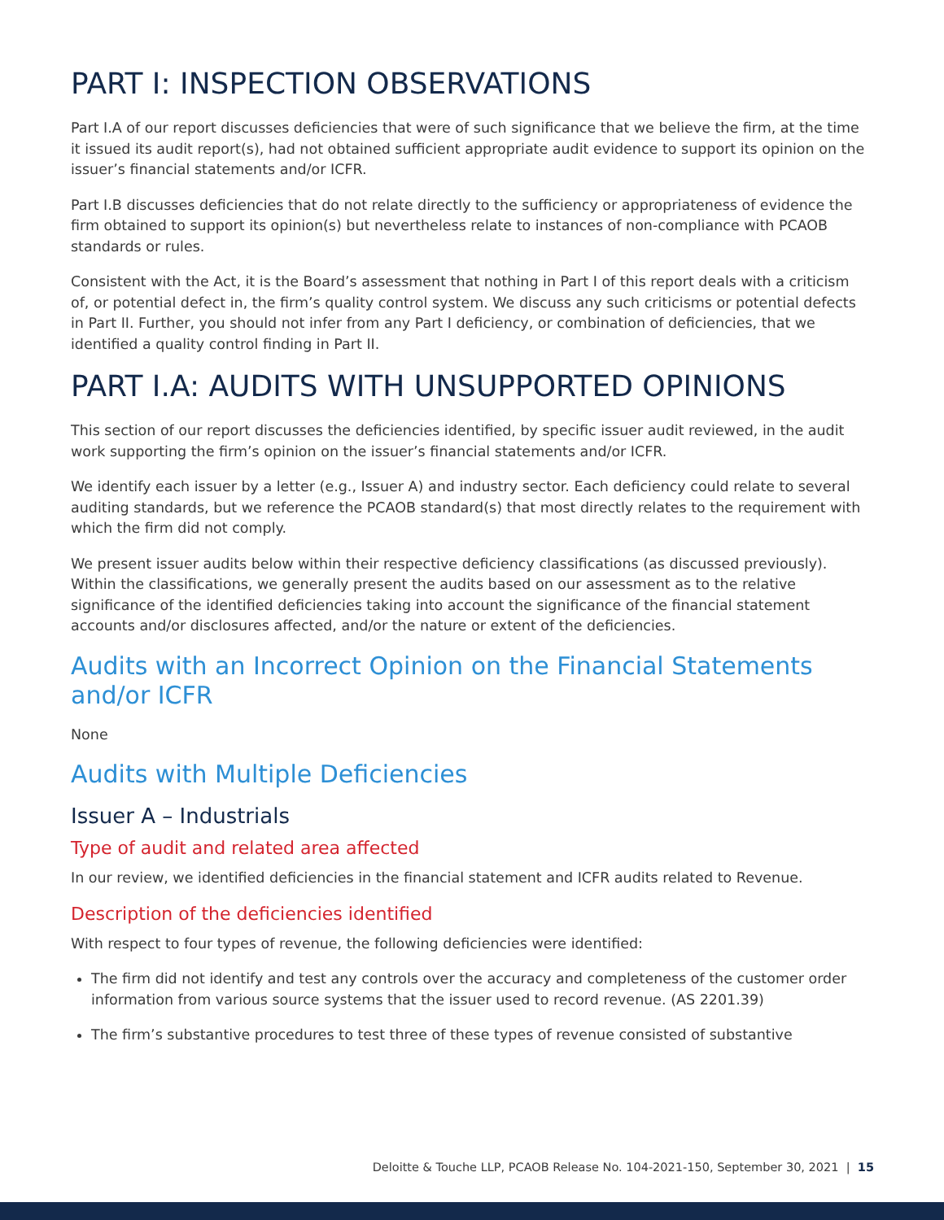PART I: INSPECTION OBSERVATIONS
Part I.A of our report discusses deficiencies that were of such significance that we believe the firm, at the time it issued its audit report(s), had not obtained sufficient appropriate audit evidence to support its opinion on the issuer’s financial statements and/or ICFR.
Part I.B discusses deficiencies that do not relate directly to the sufficiency or appropriateness of evidence the firm obtained to support its opinion(s) but nevertheless relate to instances of non-compliance with PCAOB standards or rules.
Consistent with the Act, it is the Board’s assessment that nothing in Part I of this report deals with a criticism of, or potential defect in, the firm’s quality control system. We discuss any such criticisms or potential defects in Part II. Further, you should not infer from any Part I deficiency, or combination of deficiencies, that we identified a quality control finding in Part II.
PART I.A: AUDITS WITH UNSUPPORTED OPINIONS
This section of our report discusses the deficiencies identified, by specific issuer audit reviewed, in the audit work supporting the firm’s opinion on the issuer’s financial statements and/or ICFR.
We identify each issuer by a letter (e.g., Issuer A) and industry sector. Each deficiency could relate to several auditing standards, but we reference the PCAOB standard(s) that most directly relates to the requirement with which the firm did not comply.
We present issuer audits below within their respective deficiency classifications (as discussed previously). Within the classifications, we generally present the audits based on our assessment as to the relative significance of the identified deficiencies taking into account the significance of the financial statement accounts and/or disclosures affected, and/or the nature or extent of the deficiencies.
Audits with an Incorrect Opinion on the Financial Statements and/or ICFR
None
Audits with Multiple Deficiencies
Issuer A – Industrials
Type of audit and related area affected
In our review, we identified deficiencies in the financial statement and ICFR audits related to Revenue.
Description of the deficiencies identified
With respect to four types of revenue, the following deficiencies were identified:
The firm did not identify and test any controls over the accuracy and completeness of the customer order information from various source systems that the issuer used to record revenue. (AS 2201.39)
The firm’s substantive procedures to test three of these types of revenue consisted of substantive
Deloitte & Touche LLP, PCAOB Release No. 104-2021-150, September 30, 2021 | 15